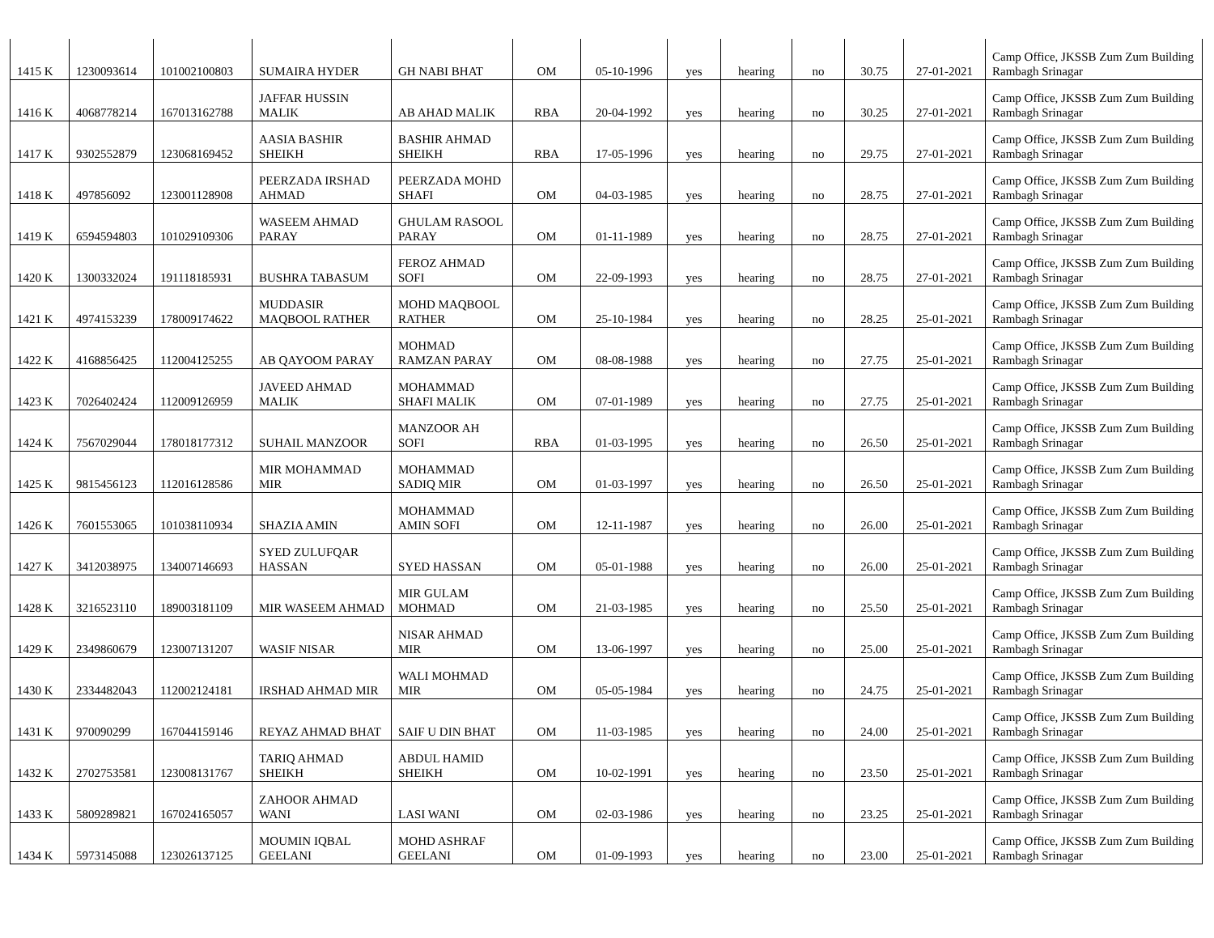| 1415 K | 1230093614 | 101002100803 | SUMAIRA HYDER | GH NABI BHAT | OM | 05-10-1996 | yes | hearing | no | 30.75 | 27-01-2021 | Camp Office, JKSSB Zum Zum Building Rambagh Srinagar |
| 1416 K | 4068778214 | 167013162788 | JAFFAR HUSSIN MALIK | AB AHAD MALIK | RBA | 20-04-1992 | yes | hearing | no | 30.25 | 27-01-2021 | Camp Office, JKSSB Zum Zum Building Rambagh Srinagar |
| 1417 K | 9302552879 | 123068169452 | AASIA BASHIR SHEIKH | BASHIR AHMAD SHEIKH | RBA | 17-05-1996 | yes | hearing | no | 29.75 | 27-01-2021 | Camp Office, JKSSB Zum Zum Building Rambagh Srinagar |
| 1418 K | 497856092 | 123001128908 | PEERZADA IRSHAD AHMAD | PEERZADA MOHD SHAFI | OM | 04-03-1985 | yes | hearing | no | 28.75 | 27-01-2021 | Camp Office, JKSSB Zum Zum Building Rambagh Srinagar |
| 1419 K | 6594594803 | 101029109306 | WASEEM AHMAD PARAY | GHULAM RASOOL PARAY | OM | 01-11-1989 | yes | hearing | no | 28.75 | 27-01-2021 | Camp Office, JKSSB Zum Zum Building Rambagh Srinagar |
| 1420 K | 1300332024 | 191118185931 | BUSHRA TABASUM | FEROZ AHMAD SOFI | OM | 22-09-1993 | yes | hearing | no | 28.75 | 27-01-2021 | Camp Office, JKSSB Zum Zum Building Rambagh Srinagar |
| 1421 K | 4974153239 | 178009174622 | MUDDASIR MAQBOOL RATHER | MOHD MAQBOOL RATHER | OM | 25-10-1984 | yes | hearing | no | 28.25 | 25-01-2021 | Camp Office, JKSSB Zum Zum Building Rambagh Srinagar |
| 1422 K | 4168856425 | 112004125255 | AB QAYOOM PARAY | MOHMAD RAMZAN PARAY | OM | 08-08-1988 | yes | hearing | no | 27.75 | 25-01-2021 | Camp Office, JKSSB Zum Zum Building Rambagh Srinagar |
| 1423 K | 7026402424 | 112009126959 | JAVEED AHMAD MALIK | MOHAMMAD SHAFI MALIK | OM | 07-01-1989 | yes | hearing | no | 27.75 | 25-01-2021 | Camp Office, JKSSB Zum Zum Building Rambagh Srinagar |
| 1424 K | 7567029044 | 178018177312 | SUHAIL MANZOOR | MANZOOR AH SOFI | RBA | 01-03-1995 | yes | hearing | no | 26.50 | 25-01-2021 | Camp Office, JKSSB Zum Zum Building Rambagh Srinagar |
| 1425 K | 9815456123 | 112016128586 | MIR MOHAMMAD MIR | MOHAMMAD SADIQ MIR | OM | 01-03-1997 | yes | hearing | no | 26.50 | 25-01-2021 | Camp Office, JKSSB Zum Zum Building Rambagh Srinagar |
| 1426 K | 7601553065 | 101038110934 | SHAZIA AMIN | MOHAMMAD AMIN SOFI | OM | 12-11-1987 | yes | hearing | no | 26.00 | 25-01-2021 | Camp Office, JKSSB Zum Zum Building Rambagh Srinagar |
| 1427 K | 3412038975 | 134007146693 | SYED ZULUFQAR HASSAN | SYED HASSAN | OM | 05-01-1988 | yes | hearing | no | 26.00 | 25-01-2021 | Camp Office, JKSSB Zum Zum Building Rambagh Srinagar |
| 1428 K | 3216523110 | 189003181109 | MIR WASEEM AHMAD | MIR GULAM MOHMAD | OM | 21-03-1985 | yes | hearing | no | 25.50 | 25-01-2021 | Camp Office, JKSSB Zum Zum Building Rambagh Srinagar |
| 1429 K | 2349860679 | 123007131207 | WASIF NISAR | NISAR AHMAD MIR | OM | 13-06-1997 | yes | hearing | no | 25.00 | 25-01-2021 | Camp Office, JKSSB Zum Zum Building Rambagh Srinagar |
| 1430 K | 2334482043 | 112002124181 | IRSHAD AHMAD MIR | WALI MOHMAD MIR | OM | 05-05-1984 | yes | hearing | no | 24.75 | 25-01-2021 | Camp Office, JKSSB Zum Zum Building Rambagh Srinagar |
| 1431 K | 970090299 | 167044159146 | REYAZ AHMAD BHAT | SAIF U DIN BHAT | OM | 11-03-1985 | yes | hearing | no | 24.00 | 25-01-2021 | Camp Office, JKSSB Zum Zum Building Rambagh Srinagar |
| 1432 K | 2702753581 | 123008131767 | TARIQ AHMAD SHEIKH | ABDUL HAMID SHEIKH | OM | 10-02-1991 | yes | hearing | no | 23.50 | 25-01-2021 | Camp Office, JKSSB Zum Zum Building Rambagh Srinagar |
| 1433 K | 5809289821 | 167024165057 | ZAHOOR AHMAD WANI | LASI WANI | OM | 02-03-1986 | yes | hearing | no | 23.25 | 25-01-2021 | Camp Office, JKSSB Zum Zum Building Rambagh Srinagar |
| 1434 K | 5973145088 | 123026137125 | MOUMIN IQBAL GEELANI | MOHD ASHRAF GEELANI | OM | 01-09-1993 | yes | hearing | no | 23.00 | 25-01-2021 | Camp Office, JKSSB Zum Zum Building Rambagh Srinagar |